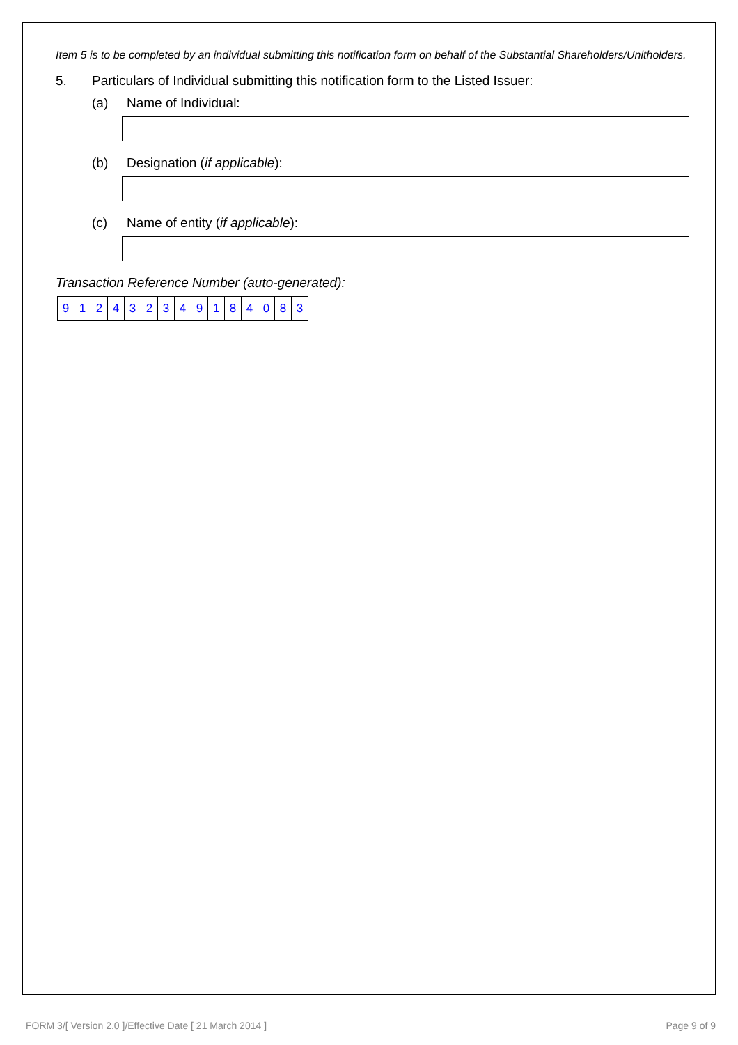Item 5 is to be completed by an individual submitting this notification form on behalf of the Substantial Shareholders/Unitholders.
5. Particulars of Individual submitting this notification form to the Listed Issuer:
(a) Name of Individual:
(b) Designation (if applicable):
(c) Name of entity (if applicable):
Transaction Reference Number (auto-generated):
| 9 | 1 | 2 | 4 | 3 | 2 | 3 | 4 | 9 | 1 | 8 | 4 | 0 | 8 | 3 |
FORM 3/[ Version 2.0 ]/Effective Date [ 21 March 2014 ]
Page 9 of 9